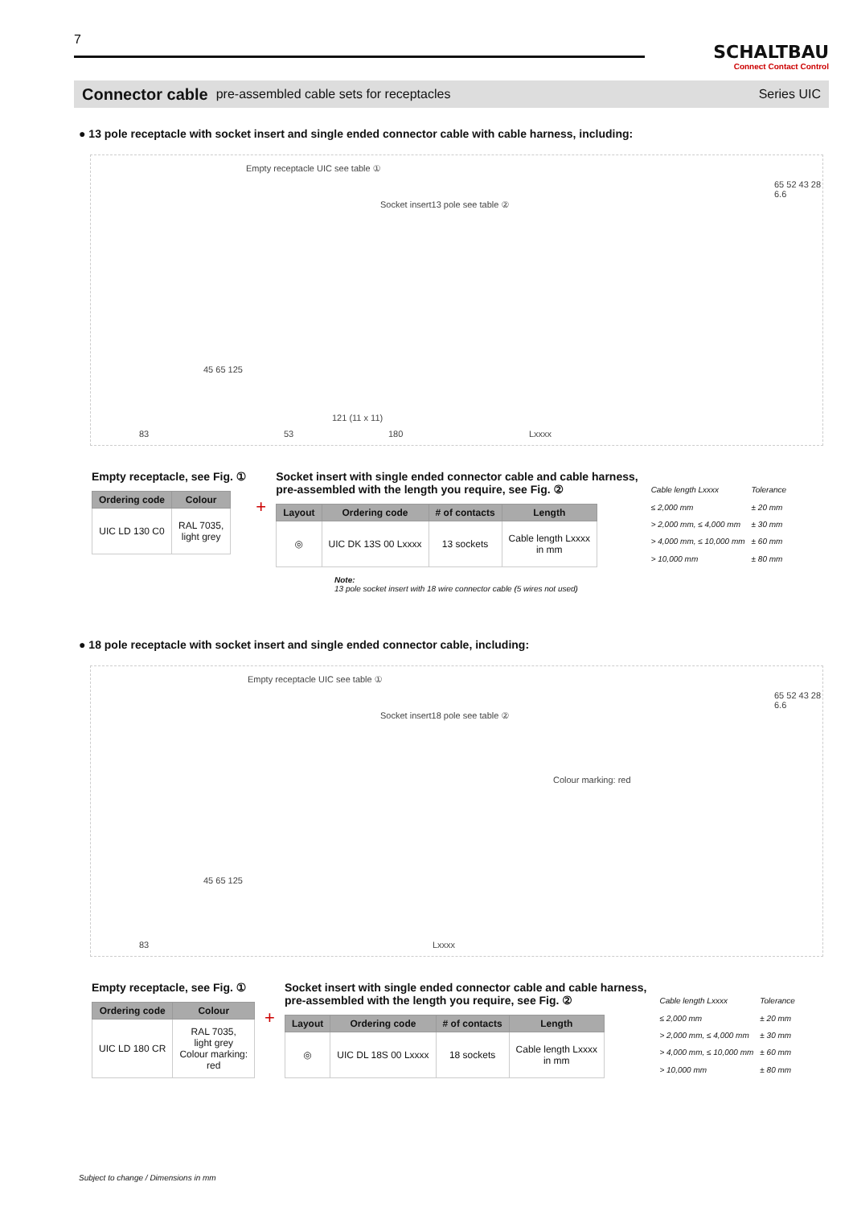7
SCHALTBAU
Connect Contact Control
Connector cable pre-assembled cable sets for receptacles Series UIC
● 13 pole receptacle with socket insert and single ended connector cable with cable harness, including:
Empty receptacle UIC see table ①
Socket insert13 pole see table ②
83 53
121 (11 x 11)
180 Lxxxx
65 52 43 28 6.6
45 65 125
Empty receptacle, see Fig. ①
| Ordering code | Colour |
| --- | --- |
| UIC LD 130 C0 | RAL 7035, light grey |
+
Socket insert with single ended connector cable and cable harness,
pre-assembled with the length you require, see Fig. ②
| Layout | Ordering code | # of contacts | Length |
| --- | --- | --- | --- |
| ◎ | UIC DK 13S 00 Lxxxx | 13 sockets | Cable length Lxxxx in mm |
| Cable length Lxxxx | Tolerance |
| ≤ 2,000 mm | ± 20 mm |
| > 2,000 mm, ≤ 4,000 mm | ± 30 mm |
| > 4,000 mm, ≤ 10,000 mm | ± 60 mm |
| > 10,000 mm | ± 80 mm |
Note:
13 pole socket insert with 18 wire connector cable (5 wires not used)
● 18 pole receptacle with socket insert and single ended connector cable, including:
Empty receptacle UIC see table ①
Socket insert18 pole see table ②
Colour marking: red
83 Lxxxx
65 52 43 28 6.6
45 65 125
Empty receptacle, see Fig. ①
| Ordering code | Colour |
| --- | --- |
| UIC LD 180 CR | RAL 7035, light grey Colour marking: red |
+
Socket insert with single ended connector cable and cable harness,
pre-assembled with the length you require, see Fig. ②
| Layout | Ordering code | # of contacts | Length |
| --- | --- | --- | --- |
| ◎ | UIC DL 18S 00 Lxxxx | 18 sockets | Cable length Lxxxx in mm |
| Cable length Lxxxx | Tolerance |
| ≤ 2,000 mm | ± 20 mm |
| > 2,000 mm, ≤ 4,000 mm | ± 30 mm |
| > 4,000 mm, ≤ 10,000 mm | ± 60 mm |
| > 10,000 mm | ± 80 mm |
Subject to change / Dimensions in mm